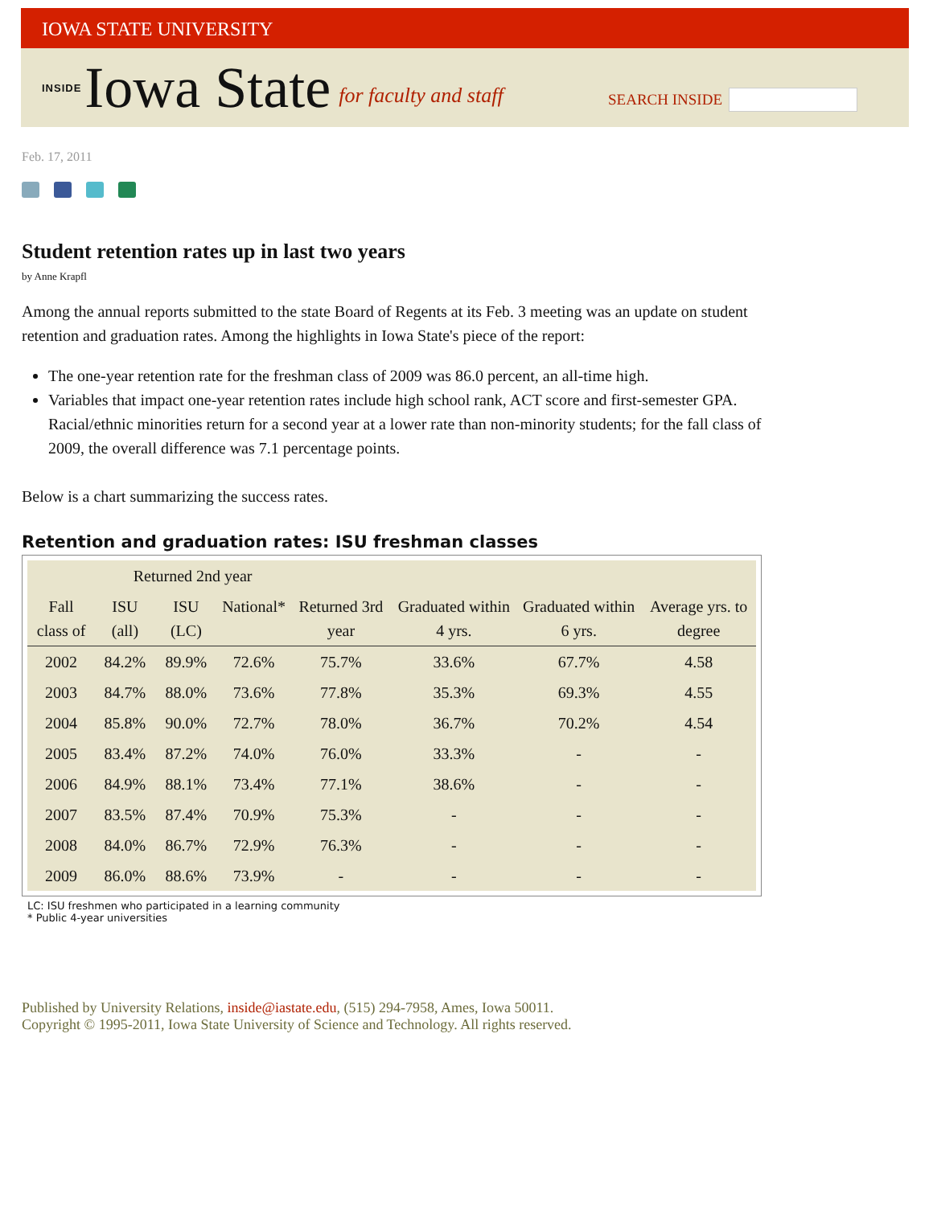IOWA STATE UNIVERSITY
INSIDE Iowa State for faculty and staff
SEARCH INSIDE
Feb. 17, 2011
Student retention rates up in last two years
by Anne Krapfl
Among the annual reports submitted to the state Board of Regents at its Feb. 3 meeting was an update on student retention and graduation rates. Among the highlights in Iowa State's piece of the report:
The one-year retention rate for the freshman class of 2009 was 86.0 percent, an all-time high.
Variables that impact one-year retention rates include high school rank, ACT score and first-semester GPA. Racial/ethnic minorities return for a second year at a lower rate than non-minority students; for the fall class of 2009, the overall difference was 7.1 percentage points.
Below is a chart summarizing the success rates.
Retention and graduation rates: ISU freshman classes
| | Returned 2nd year | | | | | | |
| --- | --- | --- | --- | --- | --- | --- | --- |
| Fall class of | ISU (all) | ISU (LC) | National* | Returned 3rd year | Graduated within 4 yrs. | Graduated within 6 yrs. | Average yrs. to degree |
| 2002 | 84.2% | 89.9% | 72.6% | 75.7% | 33.6% | 67.7% | 4.58 |
| 2003 | 84.7% | 88.0% | 73.6% | 77.8% | 35.3% | 69.3% | 4.55 |
| 2004 | 85.8% | 90.0% | 72.7% | 78.0% | 36.7% | 70.2% | 4.54 |
| 2005 | 83.4% | 87.2% | 74.0% | 76.0% | 33.3% | - | - |
| 2006 | 84.9% | 88.1% | 73.4% | 77.1% | 38.6% | - | - |
| 2007 | 83.5% | 87.4% | 70.9% | 75.3% | - | - | - |
| 2008 | 84.0% | 86.7% | 72.9% | 76.3% | - | - | - |
| 2009 | 86.0% | 88.6% | 73.9% | - | - | - | - |
LC: ISU freshmen who participated in a learning community
* Public 4-year universities
Published by University Relations, inside@iastate.edu, (515) 294-7958, Ames, Iowa 50011.
Copyright © 1995-2011, Iowa State University of Science and Technology. All rights reserved.